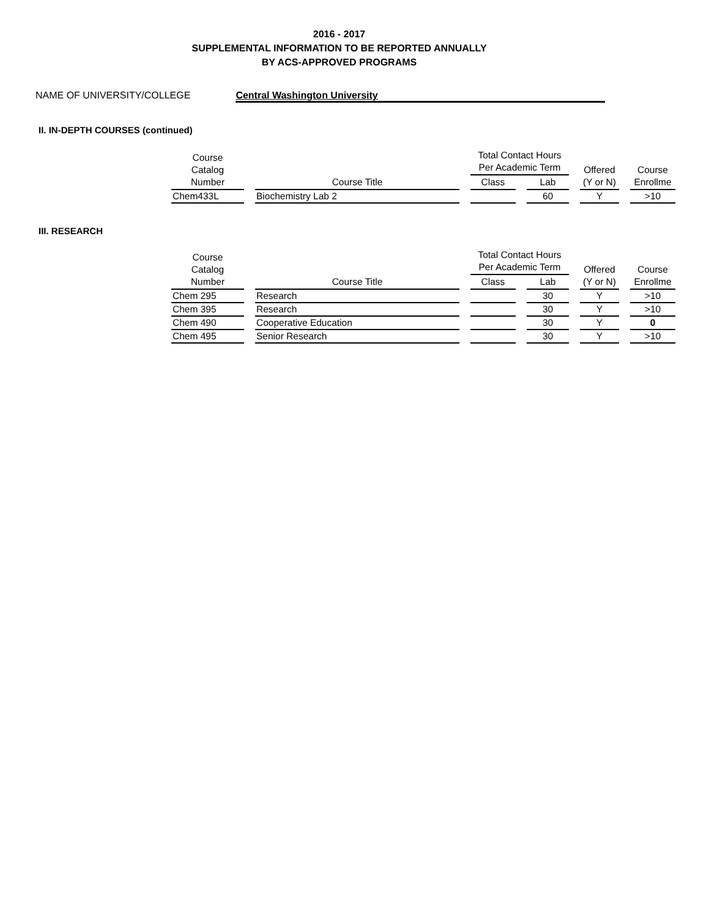2016 - 2017
SUPPLEMENTAL INFORMATION TO BE REPORTED ANNUALLY
BY ACS-APPROVED PROGRAMS
NAME OF UNIVERSITY/COLLEGE Central Washington University
II. IN-DEPTH COURSES (continued)
| Course Catalog Number | Course Title | Total Contact Hours Per Academic Term | | Offered (Y or N) | Course Enrollme |
| --- | --- | --- | --- | --- | --- |
| | | Class | Lab | | |
| Chem433L | Biochemistry Lab 2 | | 60 | Y | >10 |
III. RESEARCH
| Course Catalog Number | Course Title | Total Contact Hours Per Academic Term | | Offered (Y or N) | Course Enrollme |
| --- | --- | --- | --- | --- | --- |
| | | Class | Lab | | |
| Chem 295 | Research | | 30 | Y | >10 |
| Chem 395 | Research | | 30 | Y | >10 |
| Chem 490 | Cooperative Education | | 30 | Y | 0 |
| Chem 495 | Senior Research | | 30 | Y | >10 |